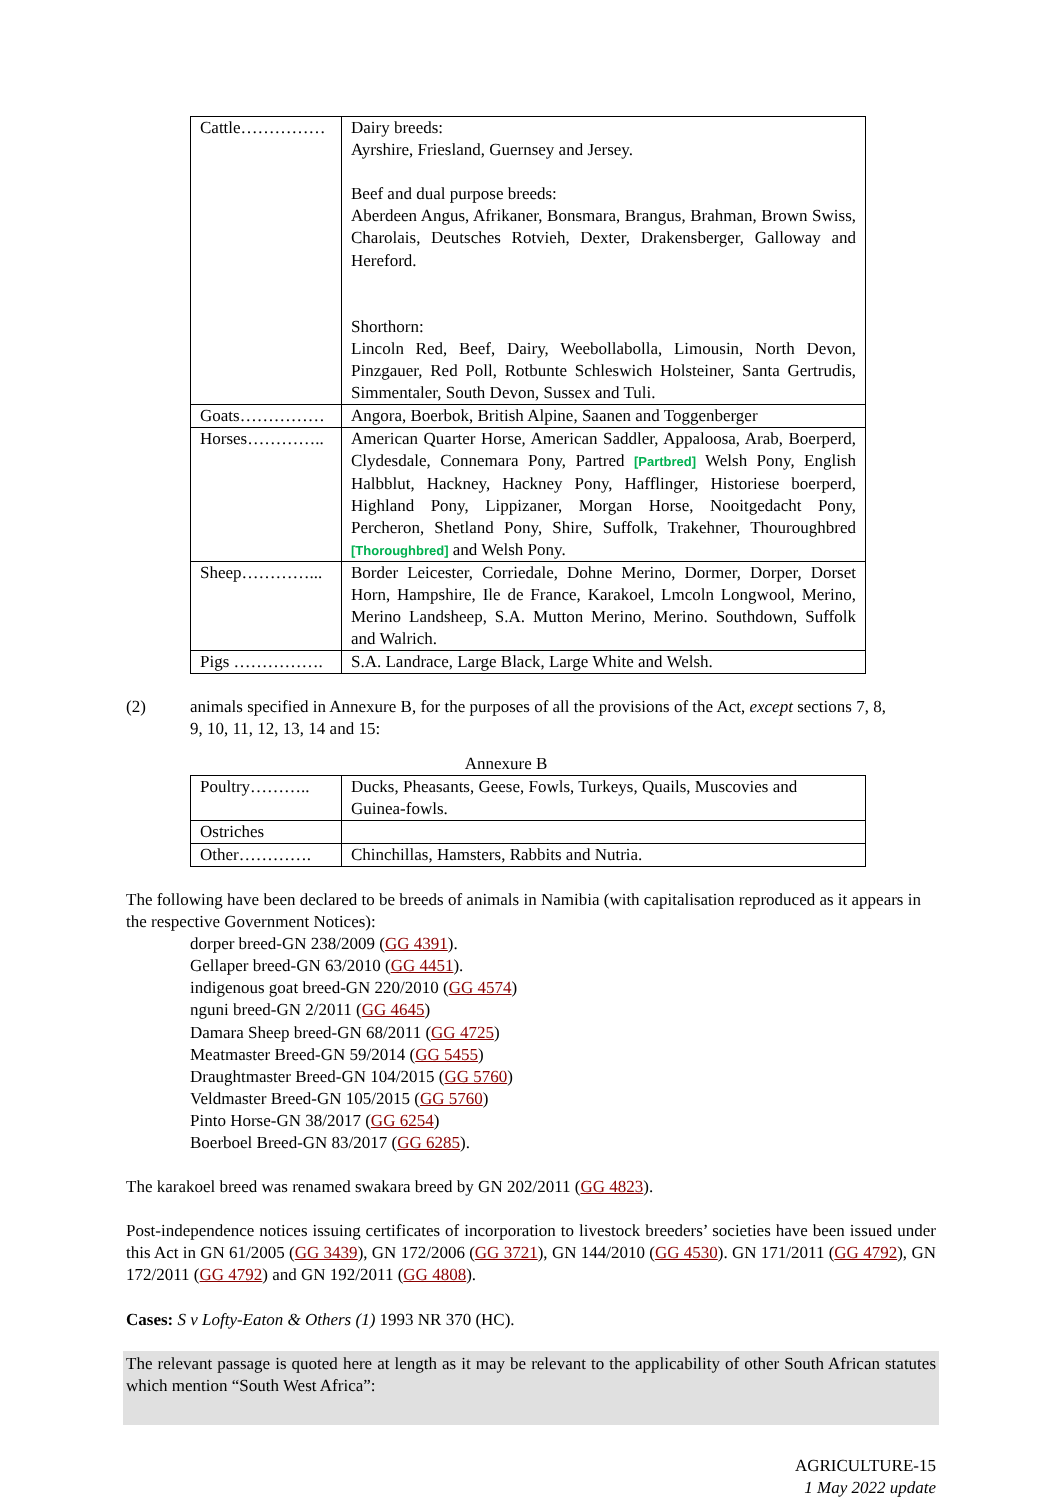| Cattle…………… | Dairy breeds: Ayrshire, Friesland, Guernsey and Jersey. Beef and dual purpose breeds: Aberdeen Angus, Afrikaner, Bonsmara, Brangus, Brahman, Brown Swiss, Charolais, Deutsches Rotvieh, Dexter, Drakensberger, Galloway and Hereford. Shorthorn: Lincoln Red, Beef, Dairy, Weebollabolla, Limousin, North Devon, Pinzgauer, Red Poll, Rotbunte Schleswich Holsteiner, Santa Gertrudis, Simmentaler, South Devon, Sussex and Tuli. |
| Goats…………… | Angora, Boerbok, British Alpine, Saanen and Toggenberger |
| Horses………….. | American Quarter Horse, American Saddler, Appaloosa, Arab, Boerperd, Clydesdale, Connemara Pony, Partred [Partbred] Welsh Pony, English Halbblut, Hackney, Hackney Pony, Hafflinger, Historiese boerperd, Highland Pony, Lippizaner, Morgan Horse, Nooitgedacht Pony, Percheron, Shetland Pony, Shire, Suffolk, Trakehner, Thouroughbred [Thoroughbred] and Welsh Pony. |
| Sheep…………... | Border Leicester, Corriedale, Dohne Merino, Dormer, Dorper, Dorset Horn, Hampshire, Ile de France, Karakoel, Lmcoln Longwool, Merino, Merino Landsheep, S.A. Mutton Merino, Merino. Southdown, Suffolk and Walrich. |
| Pigs ……………. | S.A. Landrace, Large Black, Large White and Welsh. |
(2) animals specified in Annexure B, for the purposes of all the provisions of the Act, except sections 7, 8, 9, 10, 11, 12, 13, 14 and 15:
Annexure B
| Poultry……….. | Ducks, Pheasants, Geese, Fowls, Turkeys, Quails, Muscovies and Guinea-fowls. |
| Ostriches | |
| Other…………. | Chinchillas, Hamsters, Rabbits and Nutria. |
The following have been declared to be breeds of animals in Namibia (with capitalisation reproduced as it appears in the respective Government Notices):
dorper breed-GN 238/2009 (GG 4391).
Gellaper breed-GN 63/2010 (GG 4451).
indigenous goat breed-GN 220/2010 (GG 4574)
nguni breed-GN 2/2011 (GG 4645)
Damara Sheep breed-GN 68/2011 (GG 4725)
Meatmaster Breed-GN 59/2014 (GG 5455)
Draughtmaster Breed-GN 104/2015 (GG 5760)
Veldmaster Breed-GN 105/2015 (GG 5760)
Pinto Horse-GN 38/2017 (GG 6254)
Boerboel Breed-GN 83/2017 (GG 6285).
The karakoel breed was renamed swakara breed by GN 202/2011 (GG 4823).
Post-independence notices issuing certificates of incorporation to livestock breeders’ societies have been issued under this Act in GN 61/2005 (GG 3439), GN 172/2006 (GG 3721), GN 144/2010 (GG 4530). GN 171/2011 (GG 4792), GN 172/2011 (GG 4792) and GN 192/2011 (GG 4808).
Cases: S v Lofty-Eaton & Others (1) 1993 NR 370 (HC).
The relevant passage is quoted here at length as it may be relevant to the applicability of other South African statutes which mention “South West Africa”:
AGRICULTURE-15
1 May 2022 update